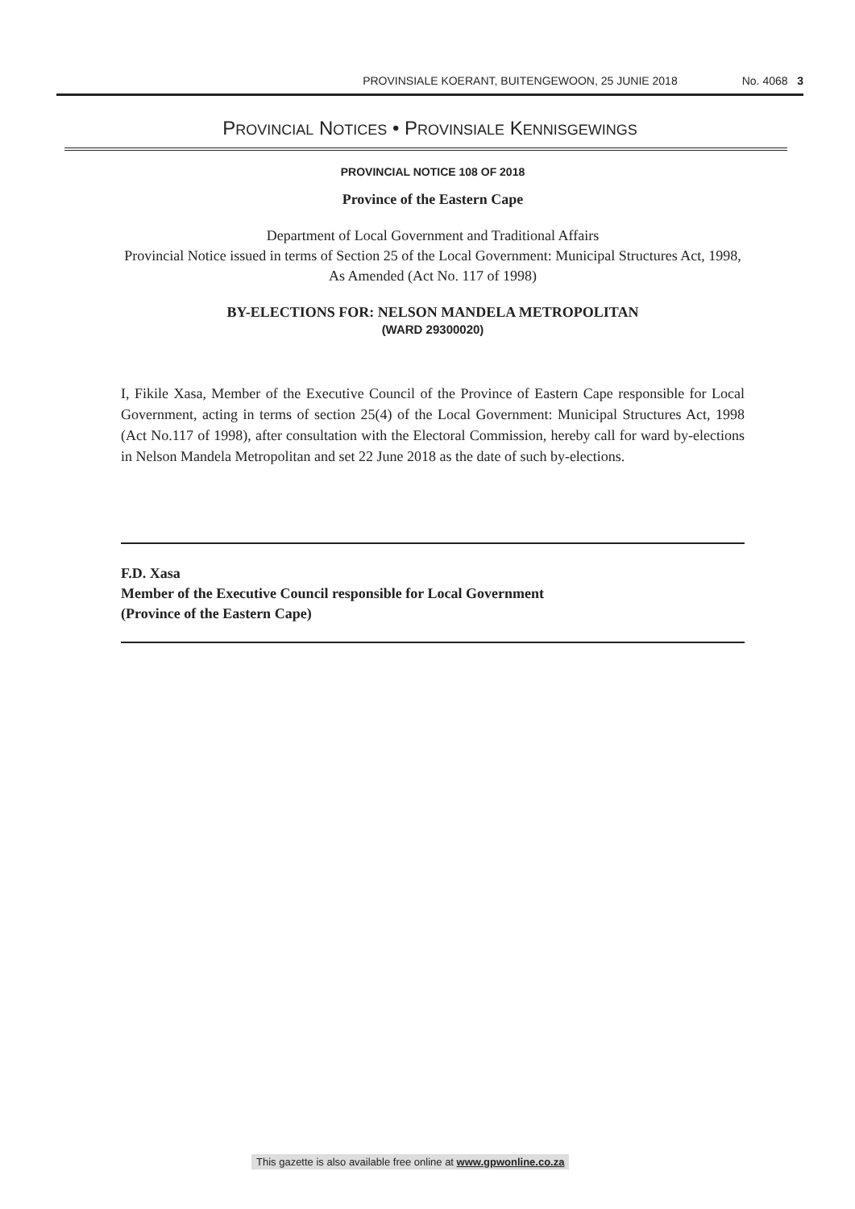PROVINSIALE KOERANT, BUITENGEWOON, 25 JUNIE 2018 No. 4068 3
PROVINCIAL NOTICES • PROVINSIALE KENNISGEWINGS
PROVINCIAL NOTICE 108 OF 2018
Province of the Eastern Cape
Department of Local Government and Traditional Affairs
Provincial Notice issued in terms of Section 25 of the Local Government: Municipal Structures Act, 1998, As Amended (Act No. 117 of 1998)
BY-ELECTIONS FOR: NELSON MANDELA METROPOLITAN
(WARD 29300020)
I, Fikile Xasa, Member of the Executive Council of the Province of Eastern Cape responsible for Local Government, acting in terms of section 25(4) of the Local Government: Municipal Structures Act, 1998 (Act No.117 of 1998), after consultation with the Electoral Commission, hereby call for ward by-elections in Nelson Mandela Metropolitan and set 22 June 2018 as the date of such by-elections.
F.D. Xasa
Member of the Executive Council responsible for Local Government
(Province of the Eastern Cape)
This gazette is also available free online at www.gpwonline.co.za